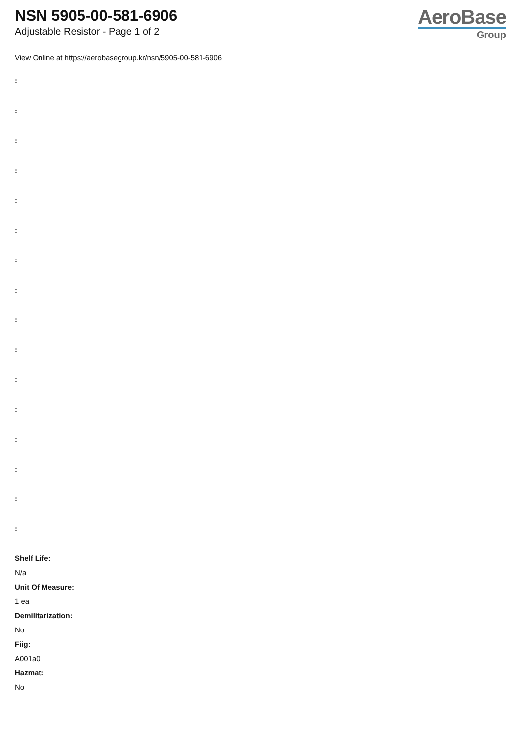NSN 5905-00-581-6906
Adjustable Resistor - Page 1 of 2
AeroBase
Group
View Online at https://aerobasegroup.kr/nsn/5905-00-581-6906
:
:
:
:
:
:
:
:
:
:
:
:
:
:
:
:
Shelf Life:
N/a
Unit Of Measure:
1 ea
Demilitarization:
No
Fiig:
A001a0
Hazmat:
No